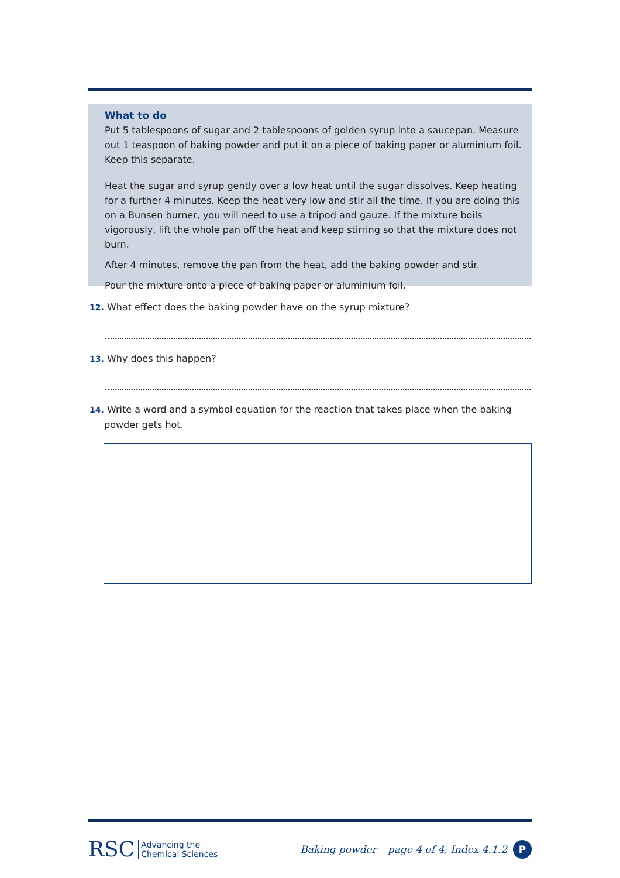What to do
Put 5 tablespoons of sugar and 2 tablespoons of golden syrup into a saucepan. Measure out 1 teaspoon of baking powder and put it on a piece of baking paper or aluminium foil. Keep this separate.
Heat the sugar and syrup gently over a low heat until the sugar dissolves. Keep heating for a further 4 minutes. Keep the heat very low and stir all the time. If you are doing this on a Bunsen burner, you will need to use a tripod and gauze. If the mixture boils vigorously, lift the whole pan off the heat and keep stirring so that the mixture does not burn.
After 4 minutes, remove the pan from the heat, add the baking powder and stir.
Pour the mixture onto a piece of baking paper or aluminium foil.
12. What effect does the baking powder have on the syrup mixture?
13. Why does this happen?
14. Write a word and a symbol equation for the reaction that takes place when the baking
powder gets hot.
RSC Advancing the
Chemical Sciences
Baking powder – page 4 of 4, Index 4.1.2
P